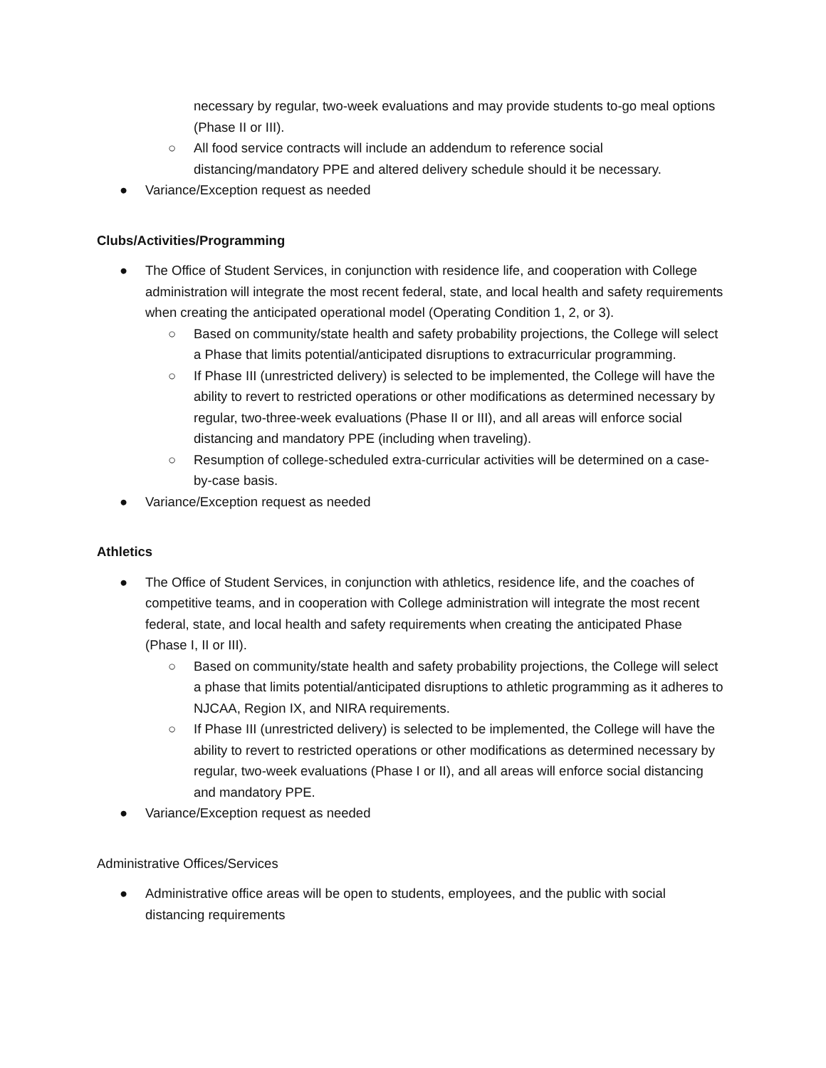necessary by regular, two-week evaluations and may provide students to-go meal options (Phase II or III).
○ All food service contracts will include an addendum to reference social distancing/mandatory PPE and altered delivery schedule should it be necessary.
● Variance/Exception request as needed
Clubs/Activities/Programming
● The Office of Student Services, in conjunction with residence life, and cooperation with College administration will integrate the most recent federal, state, and local health and safety requirements when creating the anticipated operational model (Operating Condition 1, 2, or 3).
○ Based on community/state health and safety probability projections, the College will select a Phase that limits potential/anticipated disruptions to extracurricular programming.
○ If Phase III (unrestricted delivery) is selected to be implemented, the College will have the ability to revert to restricted operations or other modifications as determined necessary by regular, two-three-week evaluations (Phase II or III), and all areas will enforce social distancing and mandatory PPE (including when traveling).
○ Resumption of college-scheduled extra-curricular activities will be determined on a case-by-case basis.
● Variance/Exception request as needed
Athletics
● The Office of Student Services, in conjunction with athletics, residence life, and the coaches of competitive teams, and in cooperation with College administration will integrate the most recent federal, state, and local health and safety requirements when creating the anticipated Phase (Phase I, II or III).
○ Based on community/state health and safety probability projections, the College will select a phase that limits potential/anticipated disruptions to athletic programming as it adheres to NJCAA, Region IX, and NIRA requirements.
○ If Phase III (unrestricted delivery) is selected to be implemented, the College will have the ability to revert to restricted operations or other modifications as determined necessary by regular, two-week evaluations (Phase I or II), and all areas will enforce social distancing and mandatory PPE.
● Variance/Exception request as needed
Administrative Offices/Services
● Administrative office areas will be open to students, employees, and the public with social distancing requirements